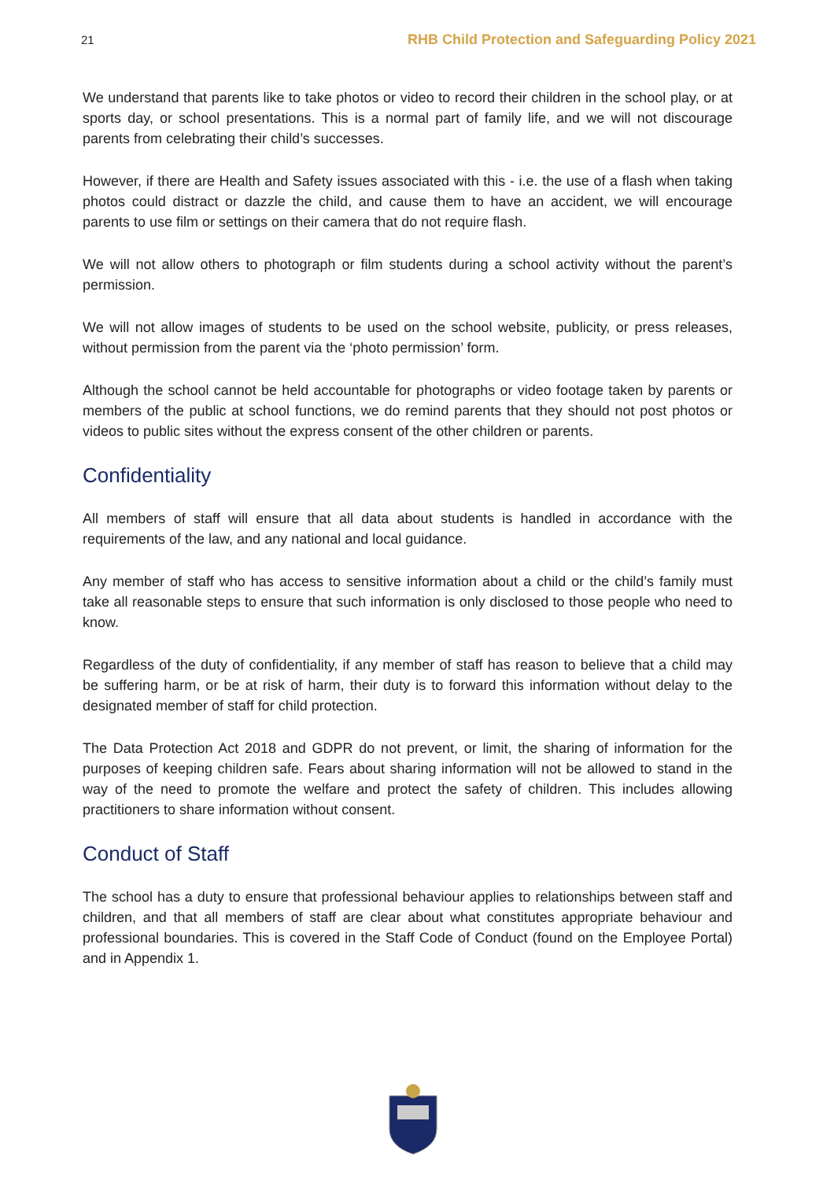21 RHB Child Protection and Safeguarding Policy 2021
We understand that parents like to take photos or video to record their children in the school play, or at sports day, or school presentations. This is a normal part of family life, and we will not discourage parents from celebrating their child’s successes.
However, if there are Health and Safety issues associated with this - i.e. the use of a flash when taking photos could distract or dazzle the child, and cause them to have an accident, we will encourage parents to use film or settings on their camera that do not require flash.
We will not allow others to photograph or film students during a school activity without the parent’s permission.
We will not allow images of students to be used on the school website, publicity, or press releases, without permission from the parent via the ‘photo permission’ form.
Although the school cannot be held accountable for photographs or video footage taken by parents or members of the public at school functions, we do remind parents that they should not post photos or videos to public sites without the express consent of the other children or parents.
Confidentiality
All members of staff will ensure that all data about students is handled in accordance with the requirements of the law, and any national and local guidance.
Any member of staff who has access to sensitive information about a child or the child’s family must take all reasonable steps to ensure that such information is only disclosed to those people who need to know.
Regardless of the duty of confidentiality, if any member of staff has reason to believe that a child may be suffering harm, or be at risk of harm, their duty is to forward this information without delay to the designated member of staff for child protection.
The Data Protection Act 2018 and GDPR do not prevent, or limit, the sharing of information for the purposes of keeping children safe. Fears about sharing information will not be allowed to stand in the way of the need to promote the welfare and protect the safety of children. This includes allowing practitioners to share information without consent.
Conduct of Staff
The school has a duty to ensure that professional behaviour applies to relationships between staff and children, and that all members of staff are clear about what constitutes appropriate behaviour and professional boundaries. This is covered in the Staff Code of Conduct (found on the Employee Portal) and in Appendix 1.